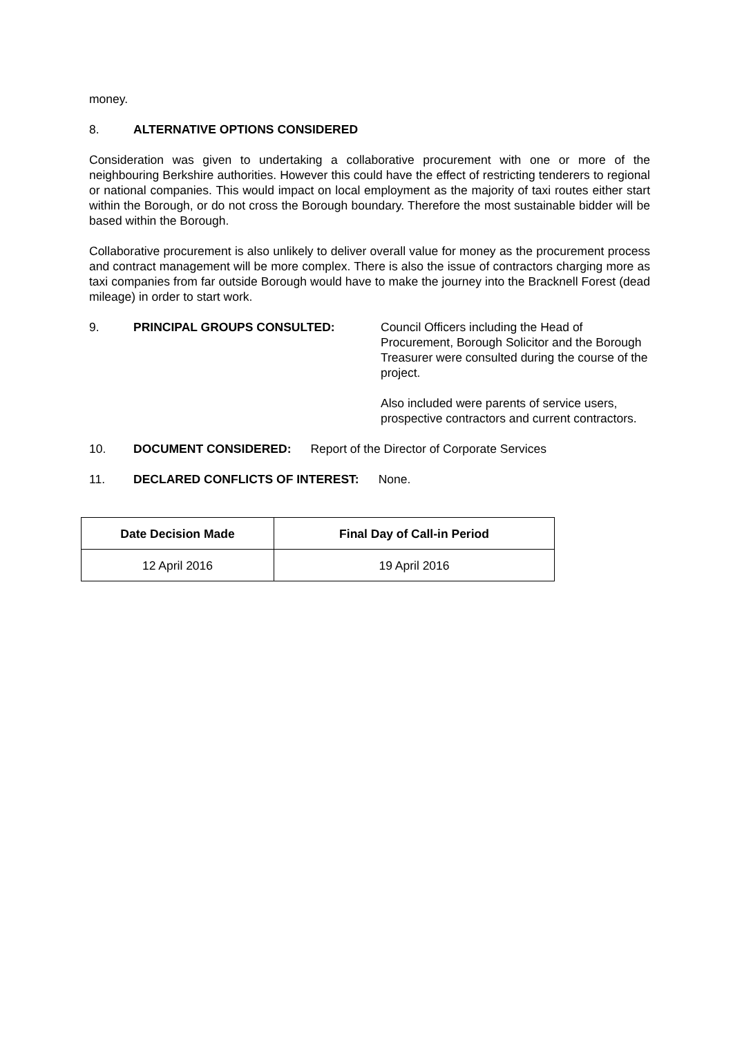money.
8. ALTERNATIVE OPTIONS CONSIDERED
Consideration was given to undertaking a collaborative procurement with one or more of the neighbouring Berkshire authorities. However this could have the effect of restricting tenderers to regional or national companies. This would impact on local employment as the majority of taxi routes either start within the Borough, or do not cross the Borough boundary. Therefore the most sustainable bidder will be based within the Borough.
Collaborative procurement is also unlikely to deliver overall value for money as the procurement process and contract management will be more complex. There is also the issue of contractors charging more as taxi companies from far outside Borough would have to make the journey into the Bracknell Forest (dead mileage) in order to start work.
9. PRINCIPAL GROUPS CONSULTED: Council Officers including the Head of Procurement, Borough Solicitor and the Borough Treasurer were consulted during the course of the project.
Also included were parents of service users, prospective contractors and current contractors.
10. DOCUMENT CONSIDERED: Report of the Director of Corporate Services
11. DECLARED CONFLICTS OF INTEREST: None.
| Date Decision Made | Final Day of Call-in Period |
| --- | --- |
| 12 April 2016 | 19 April 2016 |